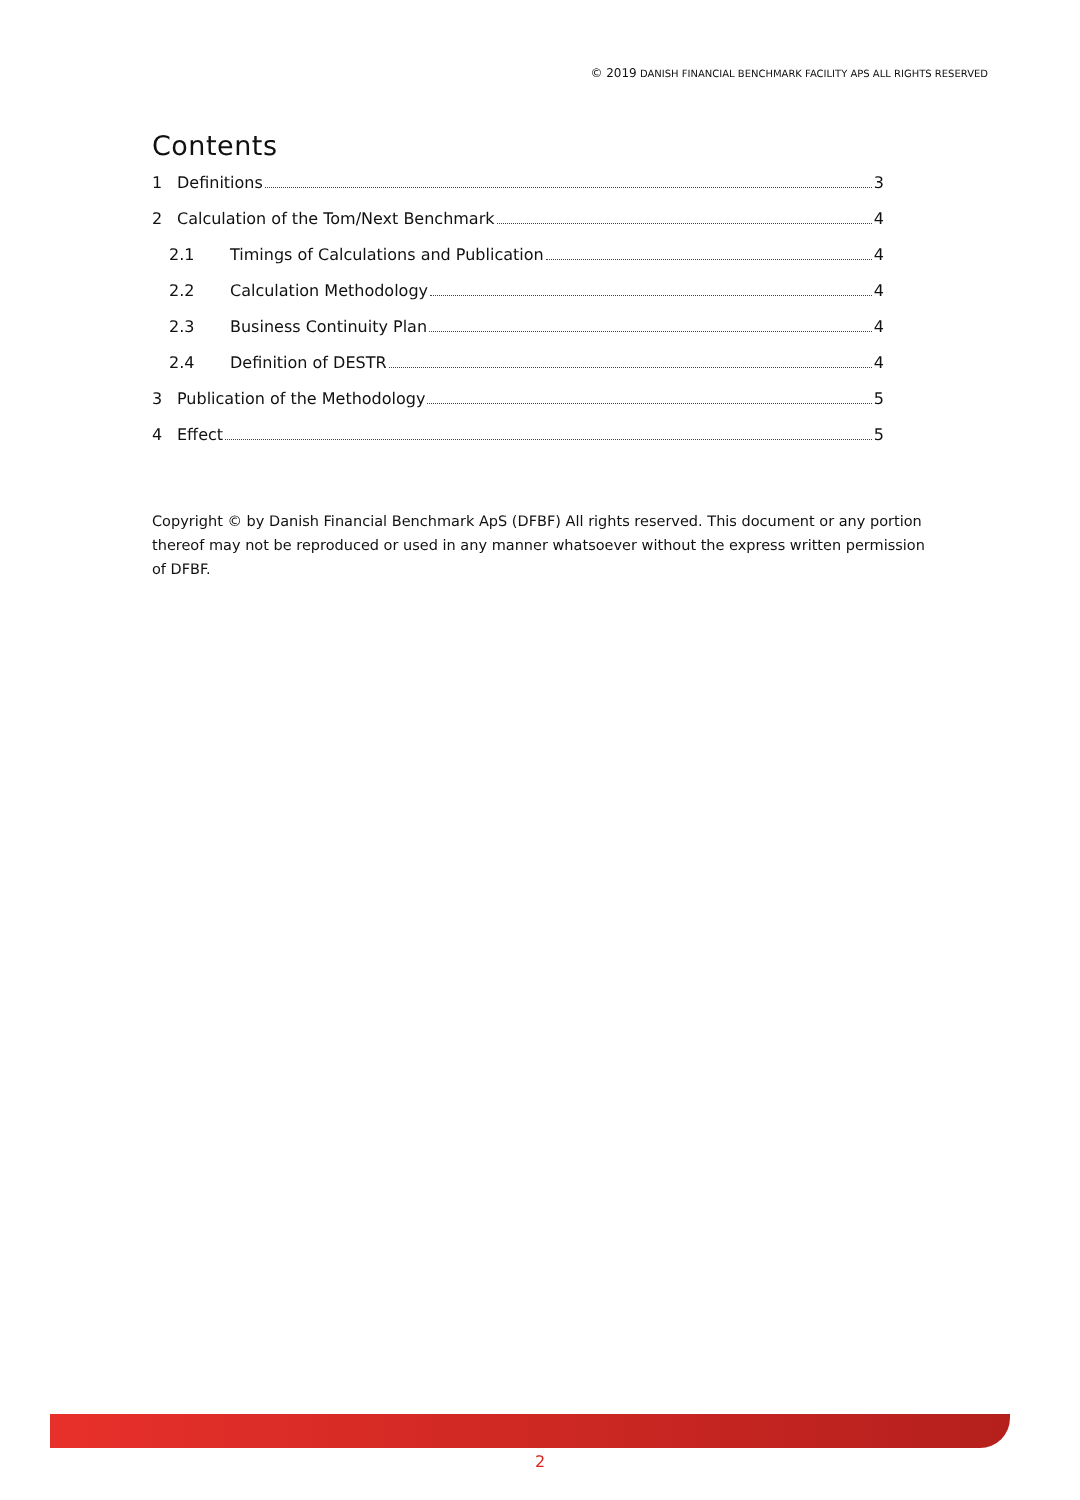© 2019 DANISH FINANCIAL BENCHMARK FACILITY APS ALL RIGHTS RESERVED
Contents
1 Definitions 3
2 Calculation of the Tom/Next Benchmark 4
2.1 Timings of Calculations and Publication 4
2.2 Calculation Methodology 4
2.3 Business Continuity Plan 4
2.4 Definition of DESTR 4
3 Publication of the Methodology 5
4 Effect 5
Copyright © by Danish Financial Benchmark ApS (DFBF) All rights reserved. This document or any portion thereof may not be reproduced or used in any manner whatsoever without the express written permission of DFBF.
2